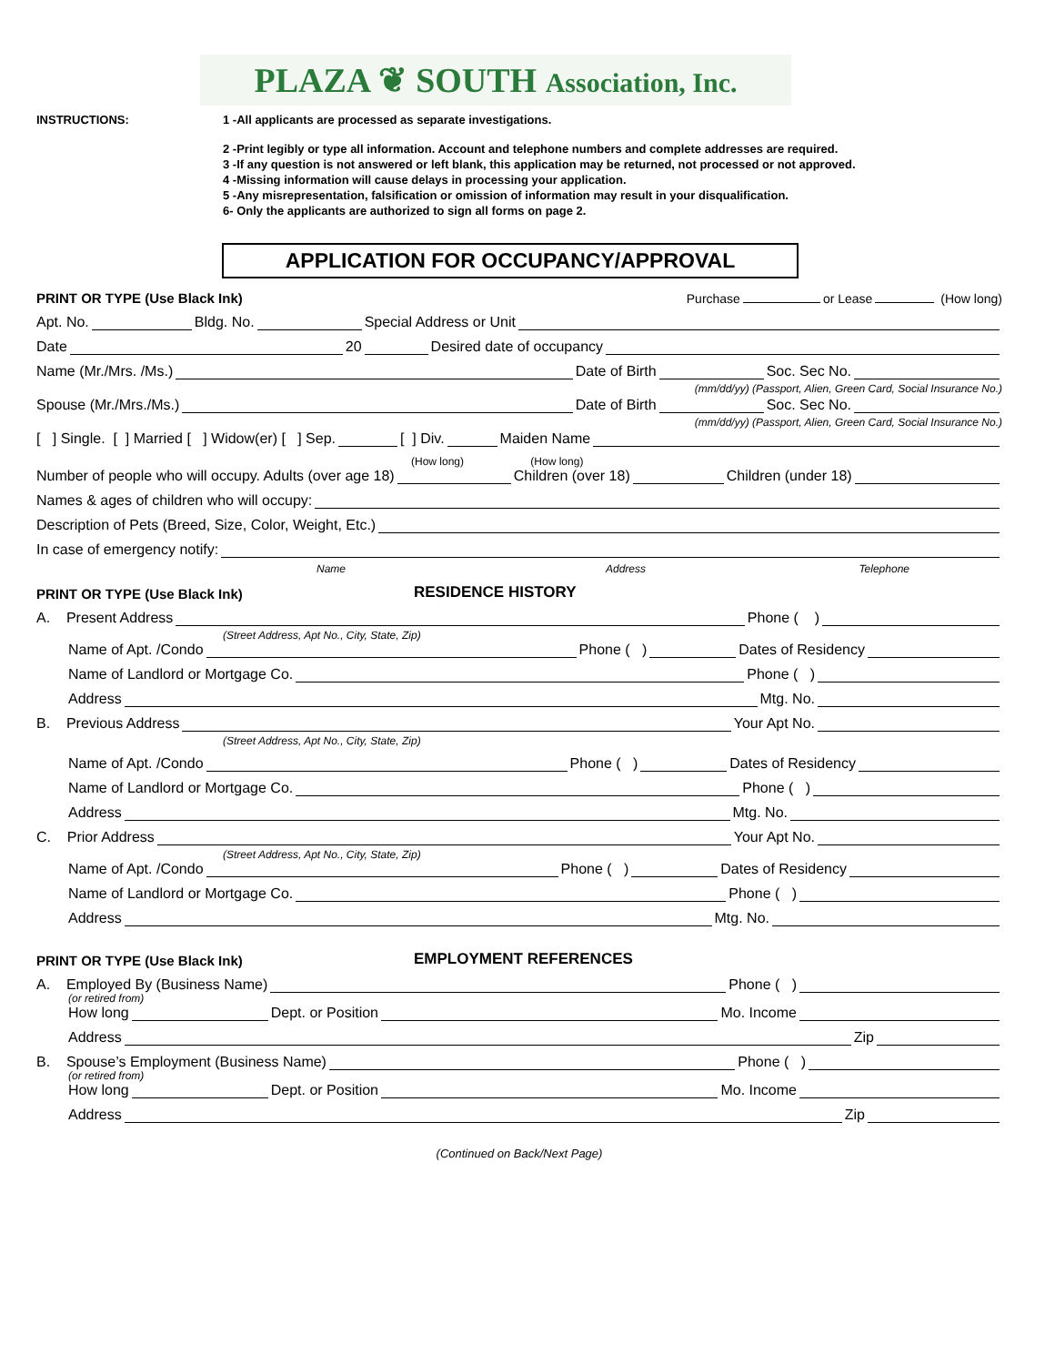PLAZA ❦ SOUTH Association, Inc.
INSTRUCTIONS: 1 -All applicants are processed as separate investigations.
2 -Print legibly or type all information. Account and telephone numbers and complete addresses are required.
3 -If any question is not answered or left blank, this application may be returned, not processed or not approved.
4 -Missing information will cause delays in processing your application.
5 -Any misrepresentation, falsification or omission of information may result in your disqualification.
6- Only the applicants are authorized to sign all forms on page 2.
APPLICATION FOR OCCUPANCY/APPROVAL
PRINT OR TYPE (Use Black Ink) Purchase or Lease (How long)
Apt. No. Bldg. No. Special Address or Unit
Date 20 Desired date of occupancy
Name (Mr./Mrs. /Ms.) Date of Birth Soc. Sec No.
(mm/dd/yy) (Passport, Alien, Green Card, Social Insurance No.)
Spouse (Mr./Mrs./Ms.) Date of Birth Soc. Sec No.
(mm/dd/yy) (Passport, Alien, Green Card, Social Insurance No.)
[ ] Single. [ ] Married [ ] Widow(er) [ ] Sep. [ ] Div. Maiden Name
(How long) (How long)
Number of people who will occupy. Adults (over age 18) Children (over 18) Children (under 18)
Names & ages of children who will occupy:
Description of Pets (Breed, Size, Color, Weight, Etc.)
In case of emergency notify:
Name Address Telephone
PRINT OR TYPE (Use Black Ink) RESIDENCE HISTORY
A. Present Address Phone ( )
(Street Address, Apt No., City, State, Zip)
Name of Apt. /Condo Phone ( ) Dates of Residency
Name of Landlord or Mortgage Co. Phone ( )
Address Mtg. No.
B. Previous Address Your Apt No.
(Street Address, Apt No., City, State, Zip)
Name of Apt. /Condo Phone ( ) Dates of Residency
Name of Landlord or Mortgage Co. Phone ( )
Address Mtg. No.
C. Prior Address Your Apt No.
(Street Address, Apt No., City, State, Zip)
Name of Apt. /Condo Phone ( ) Dates of Residency
Name of Landlord or Mortgage Co. Phone ( )
Address Mtg. No.
PRINT OR TYPE (Use Black Ink) EMPLOYMENT REFERENCES
A. Employed By (Business Name) Phone ( )
(or retired from)
How long Dept. or Position Mo. Income
Address Zip
B. Spouse’s Employment (Business Name) Phone ( )
(or retired from)
How long Dept. or Position Mo. Income
Address Zip
(Continued on Back/Next Page)